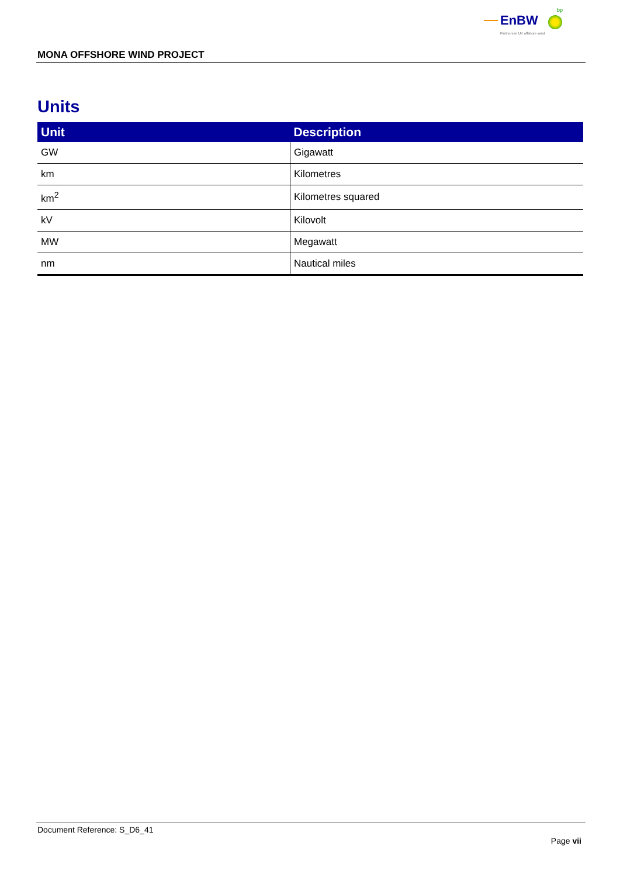EnBW
bp
Partners in UK offshore wind
MONA OFFSHORE WIND PROJECT
Units
| Unit | Description |
| --- | --- |
| GW | Gigawatt |
| km | Kilometres |
| km<sup>2</sup> | Kilometres squared |
| kV | Kilovolt |
| MW | Megawatt |
| nm | Nautical miles |
Document Reference: S_D6_41
Page vii